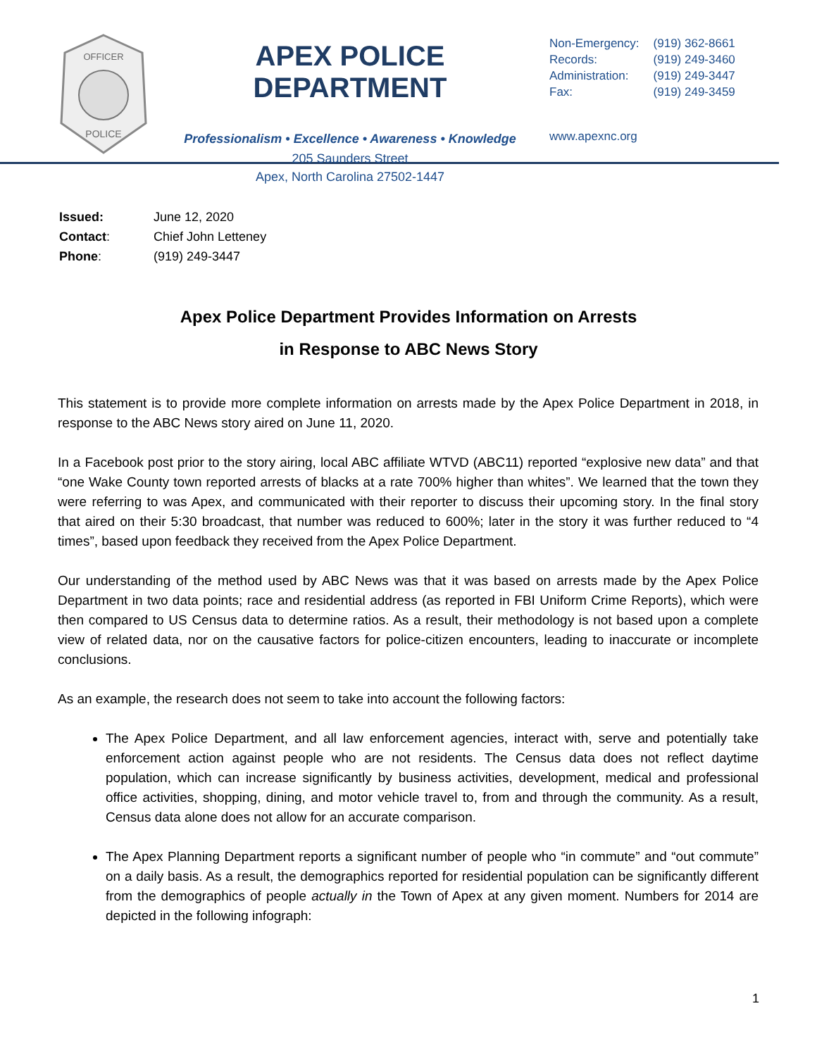OFFICER
POLICE
APEX POLICE DEPARTMENT
Professionalism • Excellence • Awareness • Knowledge
205 Saunders Street
Apex, North Carolina 27502-1447
| Non-Emergency: | (919) 362-8661 |
| Records: | (919) 249-3460 |
| Administration: | (919) 249-3447 |
| Fax: | (919) 249-3459 |
www.apexnc.org
| Issued: | June 12, 2020 |
| Contact : | Chief John Letteney |
| Phone : | (919) 249-3447 |
Apex Police Department Provides Information on Arrests
in Response to ABC News Story
This statement is to provide more complete information on arrests made by the Apex Police Department in 2018, in response to the ABC News story aired on June 11, 2020.
In a Facebook post prior to the story airing, local ABC affiliate WTVD (ABC11) reported “explosive new data” and that “one Wake County town reported arrests of blacks at a rate 700% higher than whites”. We learned that the town they were referring to was Apex, and communicated with their reporter to discuss their upcoming story. In the final story that aired on their 5:30 broadcast, that number was reduced to 600%; later in the story it was further reduced to “4 times”, based upon feedback they received from the Apex Police Department.
Our understanding of the method used by ABC News was that it was based on arrests made by the Apex Police Department in two data points; race and residential address (as reported in FBI Uniform Crime Reports), which were then compared to US Census data to determine ratios. As a result, their methodology is not based upon a complete view of related data, nor on the causative factors for police-citizen encounters, leading to inaccurate or incomplete conclusions.
As an example, the research does not seem to take into account the following factors:
The Apex Police Department, and all law enforcement agencies, interact with, serve and potentially take enforcement action against people who are not residents. The Census data does not reflect daytime population, which can increase significantly by business activities, development, medical and professional office activities, shopping, dining, and motor vehicle travel to, from and through the community. As a result, Census data alone does not allow for an accurate comparison.
The Apex Planning Department reports a significant number of people who “in commute” and “out commute” on a daily basis. As a result, the demographics reported for residential population can be significantly different from the demographics of people actually in the Town of Apex at any given moment. Numbers for 2014 are depicted in the following infograph:
1